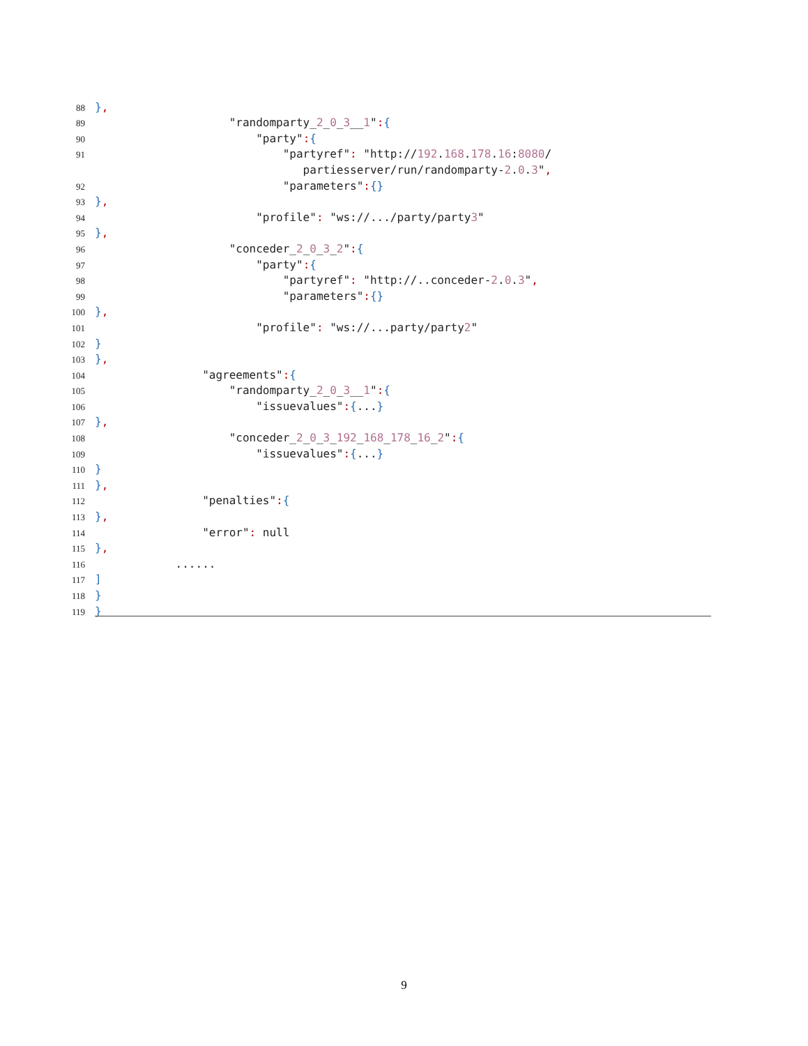88 },
89 "randomparty_ 2 _ 0 _ 3 __ 1 ": {
90 "party": {
91 "partyref": "http: // 192. 168. 178. 16: 8080 /
partiesserver/run/randomparty- 2. 0. 3 ",
92 "parameters": { }
93 },
94 "profile": "ws://.../party/party 3 "
95 },
96 "conceder_ 2 _ 0 _ 3 _ 2 ": {
97 "party": {
98 "partyref": "http://..conceder- 2. 0. 3 ",
99 "parameters": { }
100 },
101 "profile": "ws://...party/party 2 "
102 }
103 },
104 "agreements": {
105 "randomparty_ 2 _ 0 _ 3 __ 1 ": {
106 "issuevalues": {... }
107 },
108 "conceder_ 2 _ 0 _ 3 _ 192 _ 168 _ 178 _ 16 _ 2 ": {
109 "issuevalues": {... }
110 }
111 },
112 "penalties": {
113 },
114 "error": null
115 },
116 ......
117 ]
118 }
119 }
9